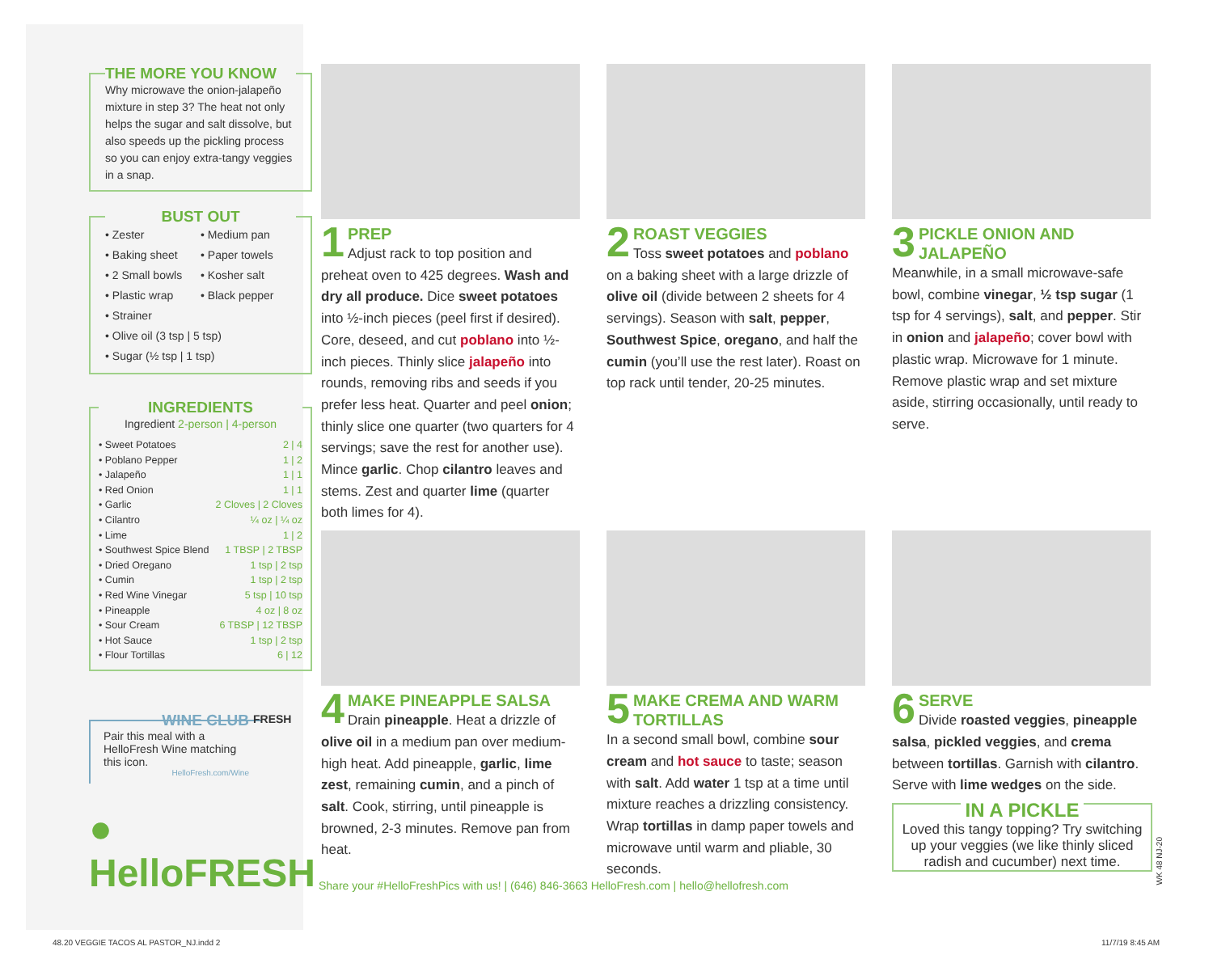THE MORE YOU KNOW
Why microwave the onion-jalapeño mixture in step 3? The heat not only helps the sugar and salt dissolve, but also speeds up the pickling process so you can enjoy extra-tangy veggies in a snap.
BUST OUT
• Zester • Medium pan • Baking sheet • Paper towels • 2 Small bowls • Kosher salt • Plastic wrap • Black pepper
• Strainer
• Olive oil (3 tsp | 5 tsp)
• Sugar (½ tsp | 1 tsp)
INGREDIENTS
Ingredient 2-person | 4-person
• Sweet Potatoes 2 | 4
• Poblano Pepper 1 | 2
• Jalapeño 1 | 1
• Red Onion 1 | 1
• Garlic 2 Cloves | 2 Cloves
• Cilantro ¼ oz | ¼ oz
• Lime 1 | 2
• Southwest Spice Blend 1 TBSP | 2 TBSP
• Dried Oregano 1 tsp | 2 tsp
• Cumin 1 tsp | 2 tsp
• Red Wine Vinegar 5 tsp | 10 tsp
• Pineapple 4 oz | 8 oz
• Sour Cream 6 TBSP | 12 TBSP
• Hot Sauce 1 tsp | 2 tsp
• Flour Tortillas 6 | 12
WINE CLUB
Pair this meal with a HelloFresh Wine matching this icon.
HelloFresh.com/Wine
FRESH
● HelloFRESH
1
PREP
Adjust rack to top position and preheat oven to 425 degrees. Wash and dry all produce. Dice sweet potatoes into ½-inch pieces (peel first if desired). Core, deseed, and cut poblano into ½-inch pieces. Thinly slice jalapeño into rounds, removing ribs and seeds if you prefer less heat. Quarter and peel onion; thinly slice one quarter (two quarters for 4 servings; save the rest for another use). Mince garlic. Chop cilantro leaves and stems. Zest and quarter lime (quarter both limes for 4).
2
ROAST VEGGIES
Toss sweet potatoes and poblano on a baking sheet with a large drizzle of olive oil (divide between 2 sheets for 4 servings). Season with salt, pepper, Southwest Spice, oregano, and half the cumin (you’ll use the rest later). Roast on top rack until tender, 20-25 minutes.
3
PICKLE ONION AND JALAPEÑO
Meanwhile, in a small microwave-safe bowl, combine vinegar, ½ tsp sugar (1 tsp for 4 servings), salt, and pepper. Stir in onion and jalapeño; cover bowl with plastic wrap. Microwave for 1 minute. Remove plastic wrap and set mixture aside, stirring occasionally, until ready to serve.
4
MAKE PINEAPPLE SALSA
Drain pineapple. Heat a drizzle of olive oil in a medium pan over medium-high heat. Add pineapple, garlic, lime zest, remaining cumin, and a pinch of salt. Cook, stirring, until pineapple is browned, 2-3 minutes. Remove pan from heat.
5
MAKE CREMA AND WARM TORTILLAS
In a second small bowl, combine sour cream and hot sauce to taste; season with salt. Add water 1 tsp at a time until mixture reaches a drizzling consistency. Wrap tortillas in damp paper towels and microwave until warm and pliable, 30 seconds.
6
SERVE
Divide roasted veggies, pineapple salsa, pickled veggies, and crema between tortillas. Garnish with cilantro. Serve with lime wedges on the side.
IN A PICKLE
Loved this tangy topping? Try switching up your veggies (we like thinly sliced radish and cucumber) next time.
WK 48 NJ-20
Share your #HelloFreshPics with us! | (646) 846-3663 HelloFresh.com | hello@hellofresh.com
48.20 VEGGIE TACOS AL PASTOR_NJ.indd 2
11/7/19 8:45 AM